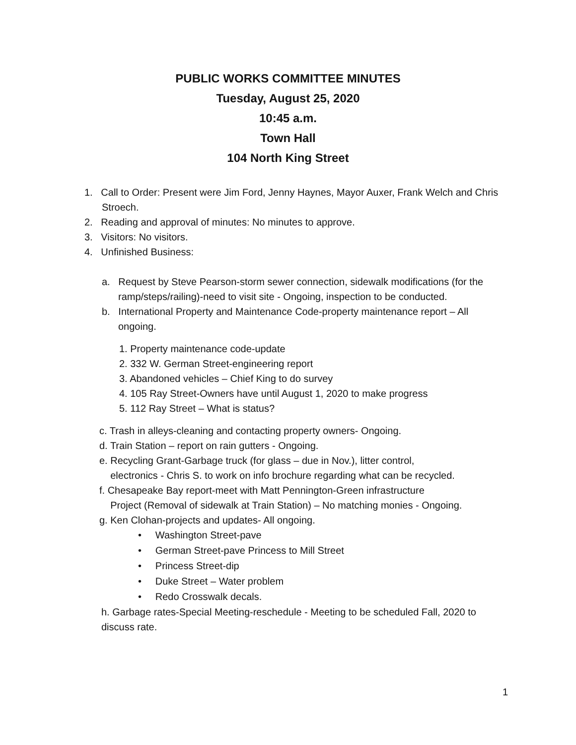PUBLIC WORKS COMMITTEE MINUTES
Tuesday, August 25, 2020
10:45 a.m.
Town Hall
104 North King Street
1. Call to Order: Present were Jim Ford, Jenny Haynes, Mayor Auxer, Frank Welch and Chris Stroech.
2. Reading and approval of minutes: No minutes to approve.
3. Visitors: No visitors.
4. Unfinished Business:
a. Request by Steve Pearson-storm sewer connection, sidewalk modifications (for the ramp/steps/railing)-need to visit site - Ongoing, inspection to be conducted.
b. International Property and Maintenance Code-property maintenance report – All ongoing.
1. Property maintenance code-update
2. 332 W. German Street-engineering report
3. Abandoned vehicles – Chief King to do survey
4. 105 Ray Street-Owners have until August 1, 2020 to make progress
5. 112 Ray Street – What is status?
c. Trash in alleys-cleaning and contacting property owners- Ongoing.
d. Train Station – report on rain gutters - Ongoing.
e. Recycling Grant-Garbage truck (for glass – due in Nov.), litter control,
electronics - Chris S. to work on info brochure regarding what can be recycled.
f. Chesapeake Bay report-meet with Matt Pennington-Green infrastructure
Project (Removal of sidewalk at Train Station) – No matching monies - Ongoing.
g. Ken Clohan-projects and updates- All ongoing.
• Washington Street-pave
• German Street-pave Princess to Mill Street
• Princess Street-dip
• Duke Street – Water problem
• Redo Crosswalk decals.
h. Garbage rates-Special Meeting-reschedule - Meeting to be scheduled Fall, 2020 to discuss rate.
1